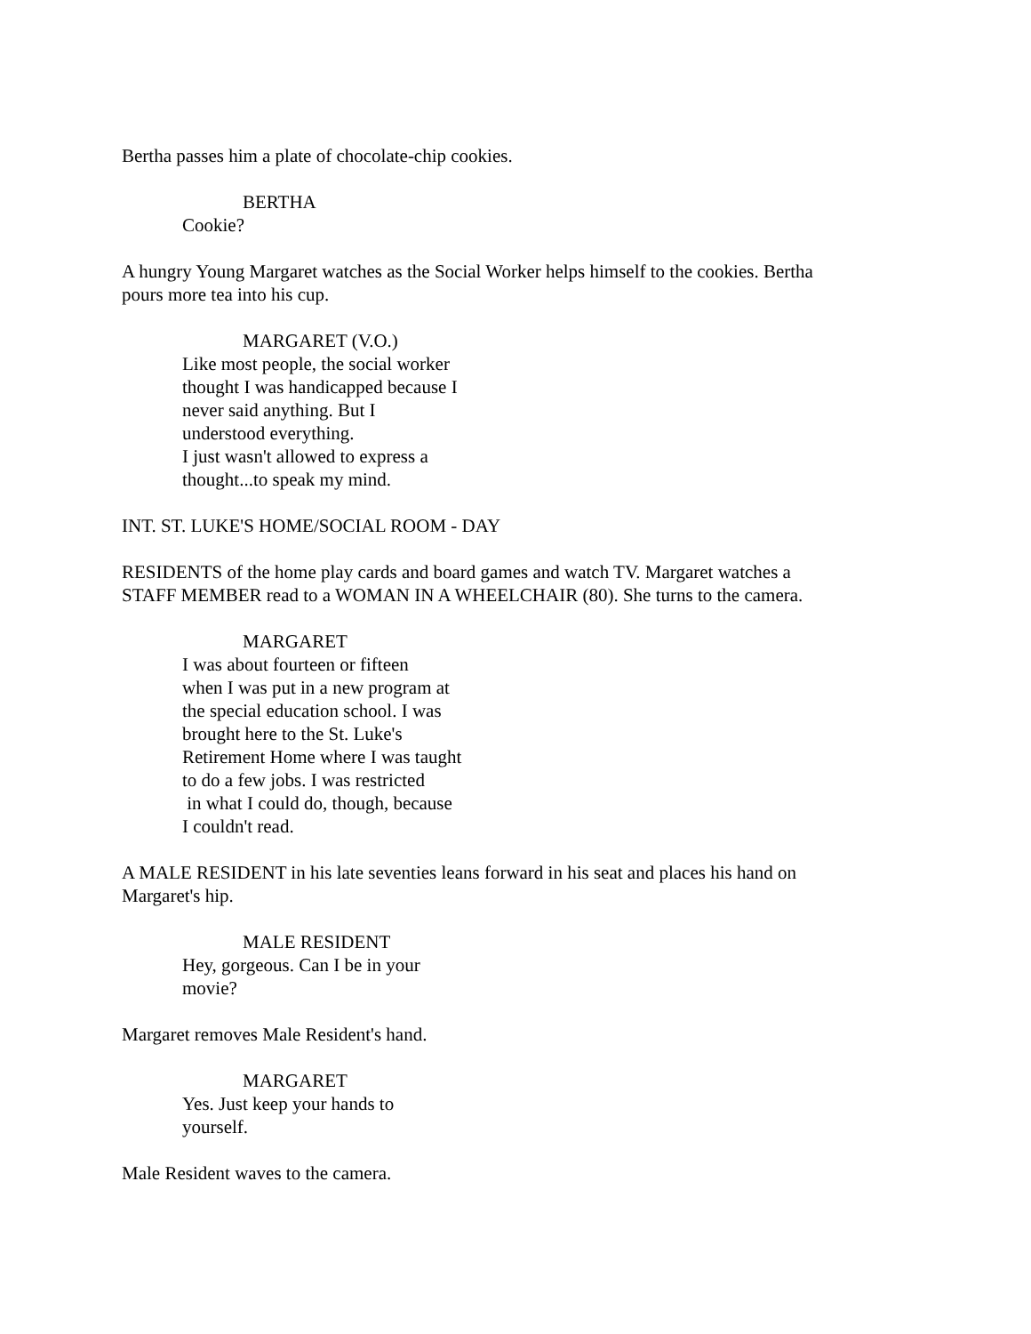Bertha passes him a plate of chocolate-chip cookies.
BERTHA
Cookie?
A hungry Young Margaret watches as the Social Worker helps himself to the cookies. Bertha
pours more tea into his cup.
MARGARET (V.O.)
Like most people, the social worker
thought I was handicapped because I
never said anything. But I
understood everything.
I just wasn't allowed to express a
thought...to speak my mind.
INT. ST. LUKE'S HOME/SOCIAL ROOM - DAY
RESIDENTS of the home play cards and board games and watch TV. Margaret watches a
STAFF MEMBER read to a WOMAN IN A WHEELCHAIR (80). She turns to the camera.
MARGARET
I was about fourteen or fifteen
when I was put in a new program at
the special education school. I was
brought here to the St. Luke's
Retirement Home where I was taught
to do a few jobs. I was restricted
in what I could do, though, because
I couldn't read.
A MALE RESIDENT in his late seventies leans forward in his seat and places his hand on
Margaret's hip.
MALE RESIDENT
Hey, gorgeous. Can I be in your
movie?
Margaret removes Male Resident's hand.
MARGARET
Yes. Just keep your hands to
yourself.
Male Resident waves to the camera.